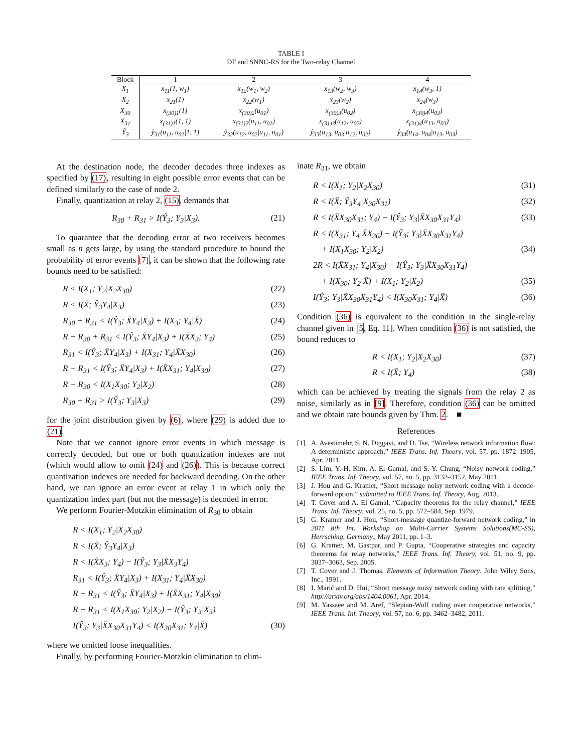TABLE I
DF and SNNC-RS for the Two-relay Channel
| Block | 1 | 2 | 3 | 4 |
| --- | --- | --- | --- | --- |
| X<sub>1</sub> | x<sub>11</sub>(1, w<sub>1</sub>) | x<sub>12</sub>(w<sub>1</sub>, w<sub>2</sub>) | x<sub>13</sub>(w<sub>2</sub>, w<sub>3</sub>) | x<sub>14</sub>(w<sub>3</sub>, 1) |
| X<sub>2</sub> | x<sub>21</sub>(1) | x<sub>22</sub>(w<sub>1</sub>) | x<sub>23</sub>(w<sub>2</sub>) | x<sub>24</sub>(w<sub>3</sub>) |
| X<sub>30</sub> | x<sub>(30)1</sub>(1) | x<sub>(30)2</sub>(u<sub>01</sub>) | x<sub>(30)3</sub>(u<sub>02</sub>) | x<sub>(30)4</sub>(u<sub>03</sub>) |
| X<sub>31</sub> | x<sub>(31)1</sub>(1, 1) | x<sub>(31)2</sub>(u<sub>11</sub>, u<sub>01</sub>) | x<sub>(31)3</sub>(u<sub>12</sub>, u<sub>02</sub>) | x<sub>(31)4</sub>(u<sub>13</sub>, u<sub>03</sub>) |
| Ŷ<sub>3</sub> | ŷ<sub>31</sub>(u<sub>11</sub>, u<sub>01</sub>/1, 1) | ŷ<sub>32</sub>(u<sub>12</sub>, u<sub>02</sub>/u<sub>11</sub>, u<sub>01</sub>) | ŷ<sub>33</sub>(u<sub>13</sub>, u<sub>03</sub>/u<sub>12</sub>, u<sub>02</sub>) | ŷ<sub>34</sub>(u<sub>14</sub>, u<sub>04</sub>/u<sub>13</sub>, u<sub>03</sub>) |
At the destination node, the decoder decodes three indexes as specified by (17), resulting in eight possible error events that can be defined similarly to the case of node 2.
Finally, quantization at relay 2, (15), demands that
R<sub>30</sub> + R<sub>31</sub> > I(Ŷ<sub>3</sub>; Y<sub>3</sub>|X<sub>3</sub>). (21)
To quarantee that the decoding error at two receivers becomes small as n gets large, by using the standard procedure to bound the probability of error events [7], it can be shown that the following rate bounds need to be satisfied:
R < I(X<sub>1</sub>; Y<sub>2</sub>|X<sub>2</sub>X<sub>30</sub>) (22)
R < I(X̄; Ŷ<sub>3</sub>Y<sub>4</sub>|X<sub>3</sub>) (23)
R<sub>30</sub> + R<sub>31</sub> < I(Ŷ<sub>3</sub>; X̄Y<sub>4</sub>|X<sub>3</sub>) + I(X<sub>3</sub>; Y<sub>4</sub>|X̄) (24)
R + R<sub>30</sub> + R<sub>31</sub> < I(Ŷ<sub>3</sub>; X̄Y<sub>4</sub>|X<sub>3</sub>) + I(X̄X<sub>3</sub>; Y<sub>4</sub>) (25)
R<sub>31</sub> < I(Ŷ<sub>3</sub>; X̄Y<sub>4</sub>|X<sub>3</sub>) + I(X<sub>31</sub>; Y<sub>4</sub>|X̄X<sub>30</sub>) (26)
R + R<sub>31</sub> < I(Ŷ<sub>3</sub>; X̄Y<sub>4</sub>|X<sub>3</sub>) + I(X̄X<sub>31</sub>; Y<sub>4</sub>|X<sub>30</sub>) (27)
R + R<sub>30</sub> < I(X<sub>1</sub>X<sub>30</sub>; Y<sub>2</sub>|X<sub>2</sub>) (28)
R<sub>30</sub> + R<sub>31</sub> > I(Ŷ<sub>3</sub>; Y<sub>3</sub>|X<sub>3</sub>) (29)
for the joint distribution given by (6), where (29) is added due to (21).
Note that we cannot ignore error events in which message is correctly decoded, but one or both quantization indexes are not (which would allow to omit (24) and (26)). This is because correct quantization indexes are needed for backward decoding. On the other hand, we can ignore an error event at relay 1 in which only the quantization index part (but not the message) is decoded in error.
We perform Fourier-Motzkin elimination of R<sub>30</sub> to obtain
R < I(X<sub>1</sub>; Y<sub>2</sub>|X<sub>2</sub>X<sub>30</sub>)
R < I(X̄; Ŷ<sub>3</sub>Y<sub>4</sub>|X<sub>3</sub>)
R < I(X̄X<sub>3</sub>; Y<sub>4</sub>) − I(Ŷ<sub>3</sub>; Y<sub>3</sub>|X̄X<sub>3</sub>Y<sub>4</sub>)
R<sub>31</sub> < I(Ŷ<sub>3</sub>; X̄Y<sub>4</sub>|X<sub>3</sub>) + I(X<sub>31</sub>; Y<sub>4</sub>|X̄X<sub>30</sub>)
R + R<sub>31</sub> < I(Ŷ<sub>3</sub>; X̄Y<sub>4</sub>|X<sub>3</sub>) + I(X̄X<sub>31</sub>; Y<sub>4</sub>|X<sub>30</sub>)
R − R<sub>31</sub> < I(X<sub>1</sub>X<sub>30</sub>; Y<sub>2</sub>|X<sub>2</sub>) − I(Ŷ<sub>3</sub>; Y<sub>3</sub>|X<sub>3</sub>)
I(Ŷ<sub>3</sub>; Y<sub>3</sub>|X̄X<sub>30</sub>X<sub>31</sub>Y<sub>4</sub>) < I(X<sub>30</sub>X<sub>31</sub>; Y<sub>4</sub>|X̄) (30)
where we omitted loose inequalities.
Finally, by performing Fourier-Motzkin elimination to elim-
inate R<sub>31</sub>, we obtain
R < I(X<sub>1</sub>; Y<sub>2</sub>|X<sub>2</sub>X<sub>30</sub>) (31)
R < I(X̄; Ŷ<sub>3</sub>Y<sub>4</sub>|X<sub>30</sub>X<sub>31</sub>) (32)
R < I(X̄X<sub>30</sub>X<sub>31</sub>; Y<sub>4</sub>) − I(Ŷ<sub>3</sub>; Y<sub>3</sub>|X̄X<sub>30</sub>X<sub>31</sub>Y<sub>4</sub>) (33)
R < I(X<sub>31</sub>; Y<sub>4</sub>|X̄X<sub>30</sub>) − I(Ŷ<sub>3</sub>; Y<sub>3</sub>|X̄X<sub>30</sub>X<sub>31</sub>Y<sub>4</sub>)
+ I(X<sub>1</sub>X<sub>30</sub>; Y<sub>2</sub>|X<sub>2</sub>) (34)
2R < I(X̄X<sub>31</sub>; Y<sub>4</sub>|X<sub>30</sub>) − I(Ŷ<sub>3</sub>; Y<sub>3</sub>|X̄X<sub>30</sub>X<sub>31</sub>Y<sub>4</sub>)
+ I(X<sub>30</sub>; Y<sub>2</sub>|X̄) + I(X<sub>1</sub>; Y<sub>2</sub>|X<sub>2</sub>) (35)
I(Ŷ<sub>3</sub>; Y<sub>3</sub>|X̄X<sub>30</sub>X<sub>31</sub>Y<sub>4</sub>) < I(X<sub>30</sub>X<sub>31</sub>; Y<sub>4</sub>|X̄) (36)
Condition (36) is equivalent to the condition in the single-relay channel given in [5, Eq. 11]. When condition (36) is not satisfied, the bound reduces to
R < I(X<sub>1</sub>; Y<sub>2</sub>|X<sub>2</sub>X<sub>30</sub>) (37)
R < I(X̄; Y<sub>4</sub>) (38)
which can be achieved by treating the signals from the relay 2 as noise, similarly as in [9]. Therefore, condition (36) can be omitted and we obtain rate bounds given by Thm. 2. ■
References
[1] A. Avestimehr, S. N. Diggavi, and D. Tse, “Wireless network information flow: A deterministic approach,” IEEE Trans. Inf. Theory, vol. 57, pp. 1872–1905, Apr. 2011.
[2] S. Lim, Y.-H. Kim, A. El Gamal, and S.-Y. Chung, “Noisy network coding,” IEEE Trans. Inf. Theory, vol. 57, no. 5, pp. 3132–3152, May 2011.
[3] J. Hou and G. Kramer, “Short message noisy network coding with a decode-forward option,” submitted to IEEE Trans. Inf. Theory, Aug. 2013.
[4] T. Cover and A. El Gamal, “Capacity theorems for the relay channel,” IEEE Trans. Inf. Theory, vol. 25, no. 5, pp. 572–584, Sep. 1979.
[5] G. Kramer and J. Hou, “Short-message quantize-forward network coding,” in 2011 8th Int. Workshop on Multi-Carrier Systems Solutions(MC-SS), Herrsching, Germany,, May 2011, pp. 1–3.
[6] G. Kramer, M. Gastpar, and P. Gupta, “Cooperative strategies and capacity theorems for relay networks,” IEEE Trans. Inf. Theory, vol. 51, no. 9, pp. 3037–3063, Sep. 2005.
[7] T. Cover and J. Thomas, Elements of Information Theory. John Wiley Sons, Inc., 1991.
[8] I. Marić and D. Hui, “Short message noisy network coding with rate splitting,” http://arxiv.org/abs/1404.0061, Apr. 2014.
[9] M. Yassaee and M. Aref, “Slepian-Wolf coding over cooperative networks,” IEEE Trans. Inf. Theory, vol. 57, no. 6, pp. 3462–3482, 2011.